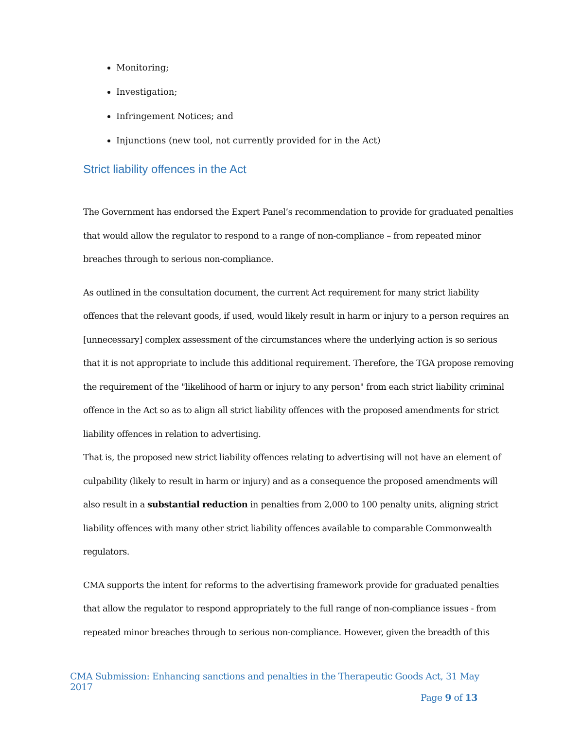Monitoring;
Investigation;
Infringement Notices; and
Injunctions (new tool, not currently provided for in the Act)
Strict liability offences in the Act
The Government has endorsed the Expert Panel’s recommendation to provide for graduated penalties that would allow the regulator to respond to a range of non-compliance – from repeated minor breaches through to serious non-compliance.
As outlined in the consultation document, the current Act requirement for many strict liability offences that the relevant goods, if used, would likely result in harm or injury to a person requires an [unnecessary] complex assessment of the circumstances where the underlying action is so serious that it is not appropriate to include this additional requirement. Therefore, the TGA propose removing the requirement of the "likelihood of harm or injury to any person" from each strict liability criminal offence in the Act so as to align all strict liability offences with the proposed amendments for strict liability offences in relation to advertising.
That is, the proposed new strict liability offences relating to advertising will not have an element of culpability (likely to result in harm or injury) and as a consequence the proposed amendments will also result in a substantial reduction in penalties from 2,000 to 100 penalty units, aligning strict liability offences with many other strict liability offences available to comparable Commonwealth regulators.
CMA supports the intent for reforms to the advertising framework provide for graduated penalties that allow the regulator to respond appropriately to the full range of non-compliance issues - from repeated minor breaches through to serious non-compliance. However, given the breadth of this
CMA Submission: Enhancing sanctions and penalties in the Therapeutic Goods Act, 31 May 2017
Page 9 of 13